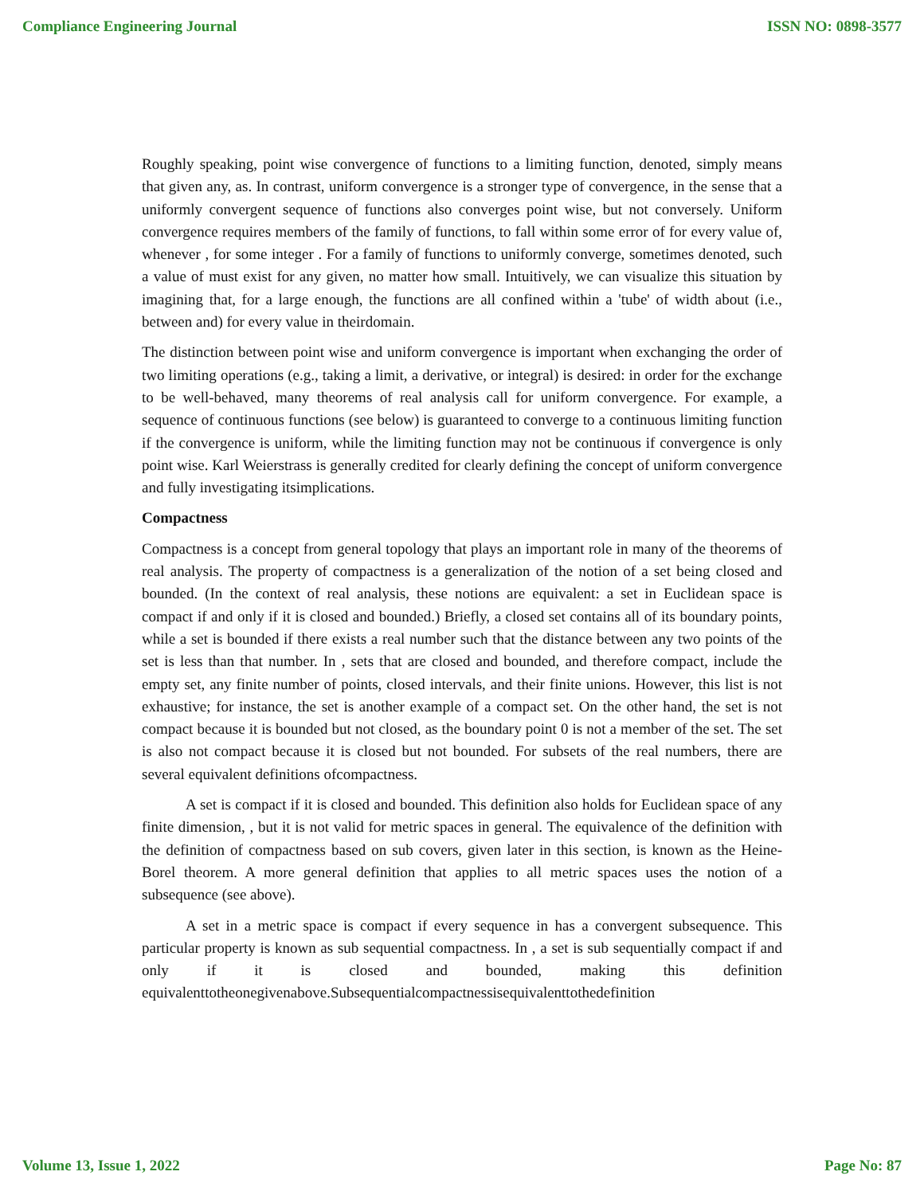Compliance Engineering Journal ISSN NO: 0898-3577
Roughly speaking, point wise convergence of functions to a limiting function, denoted, simply means that given any, as. In contrast, uniform convergence is a stronger type of convergence, in the sense that a uniformly convergent sequence of functions also converges point wise, but not conversely. Uniform convergence requires members of the family of functions, to fall within some error of for every value of, whenever , for some integer . For a family of functions to uniformly converge, sometimes denoted, such a value of must exist for any given, no matter how small. Intuitively, we can visualize this situation by imagining that, for a large enough, the functions are all confined within a 'tube' of width about (i.e., between and) for every value in theirdomain.
The distinction between point wise and uniform convergence is important when exchanging the order of two limiting operations (e.g., taking a limit, a derivative, or integral) is desired: in order for the exchange to be well-behaved, many theorems of real analysis call for uniform convergence. For example, a sequence of continuous functions (see below) is guaranteed to converge to a continuous limiting function if the convergence is uniform, while the limiting function may not be continuous if convergence is only point wise. Karl Weierstrass is generally credited for clearly defining the concept of uniform convergence and fully investigating itsimplications.
Compactness
Compactness is a concept from general topology that plays an important role in many of the theorems of real analysis. The property of compactness is a generalization of the notion of a set being closed and bounded. (In the context of real analysis, these notions are equivalent: a set in Euclidean space is compact if and only if it is closed and bounded.) Briefly, a closed set contains all of its boundary points, while a set is bounded if there exists a real number such that the distance between any two points of the set is less than that number. In , sets that are closed and bounded, and therefore compact, include the empty set, any finite number of points, closed intervals, and their finite unions. However, this list is not exhaustive; for instance, the set is another example of a compact set. On the other hand, the set is not compact because it is bounded but not closed, as the boundary point 0 is not a member of the set. The set is also not compact because it is closed but not bounded. For subsets of the real numbers, there are several equivalent definitions ofcompactness.
A set is compact if it is closed and bounded. This definition also holds for Euclidean space of any finite dimension, , but it is not valid for metric spaces in general. The equivalence of the definition with the definition of compactness based on sub covers, given later in this section, is known as the Heine-Borel theorem. A more general definition that applies to all metric spaces uses the notion of a subsequence (see above).
A set in a metric space is compact if every sequence in has a convergent subsequence. This particular property is known as sub sequential compactness. In , a set is sub sequentially compact if and only if it is closed and bounded, making this definition equivalenttotheonegivenabove.Subsequentialcompactnessisequivalenttothedefinition
Volume 13, Issue 1, 2022 Page No: 87